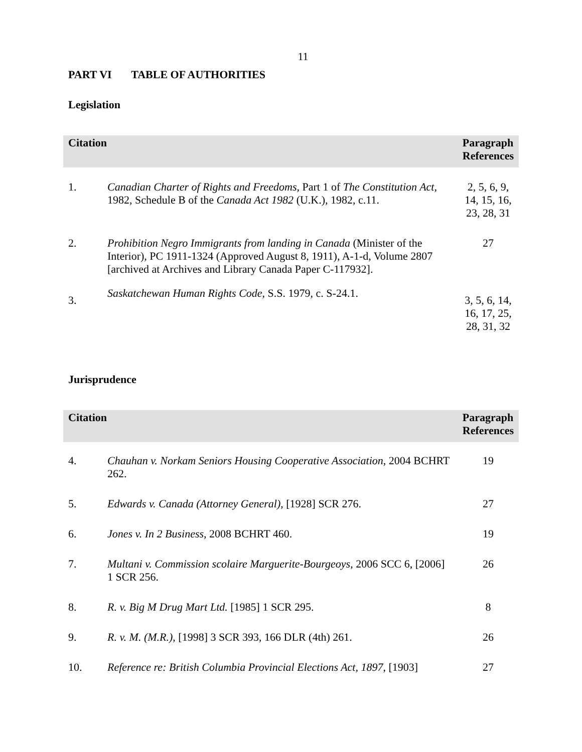11
PART VI TABLE OF AUTHORITIES
Legislation
| Citation | | Paragraph References |
| --- | --- | --- |
| 1. | Canadian Charter of Rights and Freedoms, Part 1 of The Constitution Act, 1982, Schedule B of the Canada Act 1982 (U.K.), 1982, c.11. | 2, 5, 6, 9, 14, 15, 16, 23, 28, 31 |
| 2. | Prohibition Negro Immigrants from landing in Canada (Minister of the Interior), PC 1911-1324 (Approved August 8, 1911), A-1-d, Volume 2807 [archived at Archives and Library Canada Paper C-117932]. | 27 |
| 3. | Saskatchewan Human Rights Code , S.S. 1979, c. S-24.1. | 3, 5, 6, 14, 16, 17, 25, 28, 31, 32 |
Jurisprudence
| Citation | | Paragraph References |
| --- | --- | --- |
| 4. | Chauhan v. Norkam Seniors Housing Cooperative Association , 2004 BCHRT 262. | 19 |
| 5. | Edwards v. Canada (Attorney General) , [1928] SCR 276. | 27 |
| 6. | Jones v. In 2 Business , 2008 BCHRT 460. | 19 |
| 7. | Multani v. Commission scolaire Marguerite-Bourgeoys , 2006 SCC 6, [2006] 1 SCR 256. | 26 |
| 8. | R. v. Big M Drug Mart Ltd. [1985] 1 SCR 295. | 8 |
| 9. | R. v. M. (M.R.) , [1998] 3 SCR 393, 166 DLR (4th) 261. | 26 |
| 10. | Reference re: British Columbia Provincial Elections Act, 1897 , [1903] | 27 |